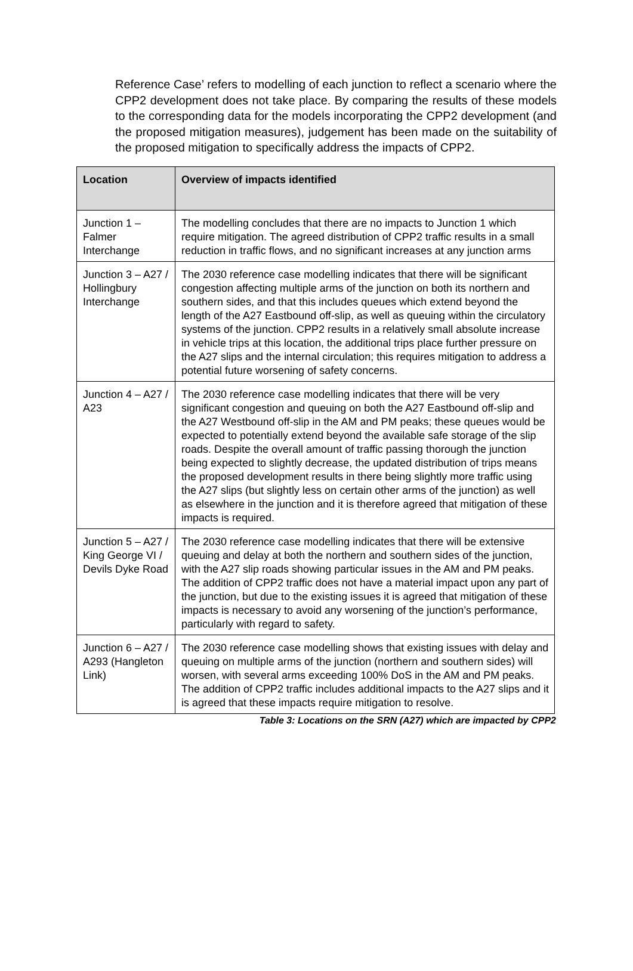Reference Case’ refers to modelling of each junction to reflect a scenario where the CPP2 development does not take place. By comparing the results of these models to the corresponding data for the models incorporating the CPP2 development (and the proposed mitigation measures), judgement has been made on the suitability of the proposed mitigation to specifically address the impacts of CPP2.
| Location | Overview of impacts identified |
| --- | --- |
| Junction 1 – Falmer Interchange | The modelling concludes that there are no impacts to Junction 1 which require mitigation. The agreed distribution of CPP2 traffic results in a small reduction in traffic flows, and no significant increases at any junction arms |
| Junction 3 – A27 / Hollingbury Interchange | The 2030 reference case modelling indicates that there will be significant congestion affecting multiple arms of the junction on both its northern and southern sides, and that this includes queues which extend beyond the length of the A27 Eastbound off-slip, as well as queuing within the circulatory systems of the junction. CPP2 results in a relatively small absolute increase in vehicle trips at this location, the additional trips place further pressure on the A27 slips and the internal circulation; this requires mitigation to address a potential future worsening of safety concerns. |
| Junction 4 – A27 / A23 | The 2030 reference case modelling indicates that there will be very significant congestion and queuing on both the A27 Eastbound off-slip and the A27 Westbound off-slip in the AM and PM peaks; these queues would be expected to potentially extend beyond the available safe storage of the slip roads. Despite the overall amount of traffic passing thorough the junction being expected to slightly decrease, the updated distribution of trips means the proposed development results in there being slightly more traffic using the A27 slips (but slightly less on certain other arms of the junction) as well as elsewhere in the junction and it is therefore agreed that mitigation of these impacts is required. |
| Junction 5 – A27 / King George VI / Devils Dyke Road | The 2030 reference case modelling indicates that there will be extensive queuing and delay at both the northern and southern sides of the junction, with the A27 slip roads showing particular issues in the AM and PM peaks. The addition of CPP2 traffic does not have a material impact upon any part of the junction, but due to the existing issues it is agreed that mitigation of these impacts is necessary to avoid any worsening of the junction’s performance, particularly with regard to safety. |
| Junction 6 – A27 / A293 (Hangleton Link) | The 2030 reference case modelling shows that existing issues with delay and queuing on multiple arms of the junction (northern and southern sides) will worsen, with several arms exceeding 100% DoS in the AM and PM peaks. The addition of CPP2 traffic includes additional impacts to the A27 slips and it is agreed that these impacts require mitigation to resolve. |
Table 3: Locations on the SRN (A27) which are impacted by CPP2